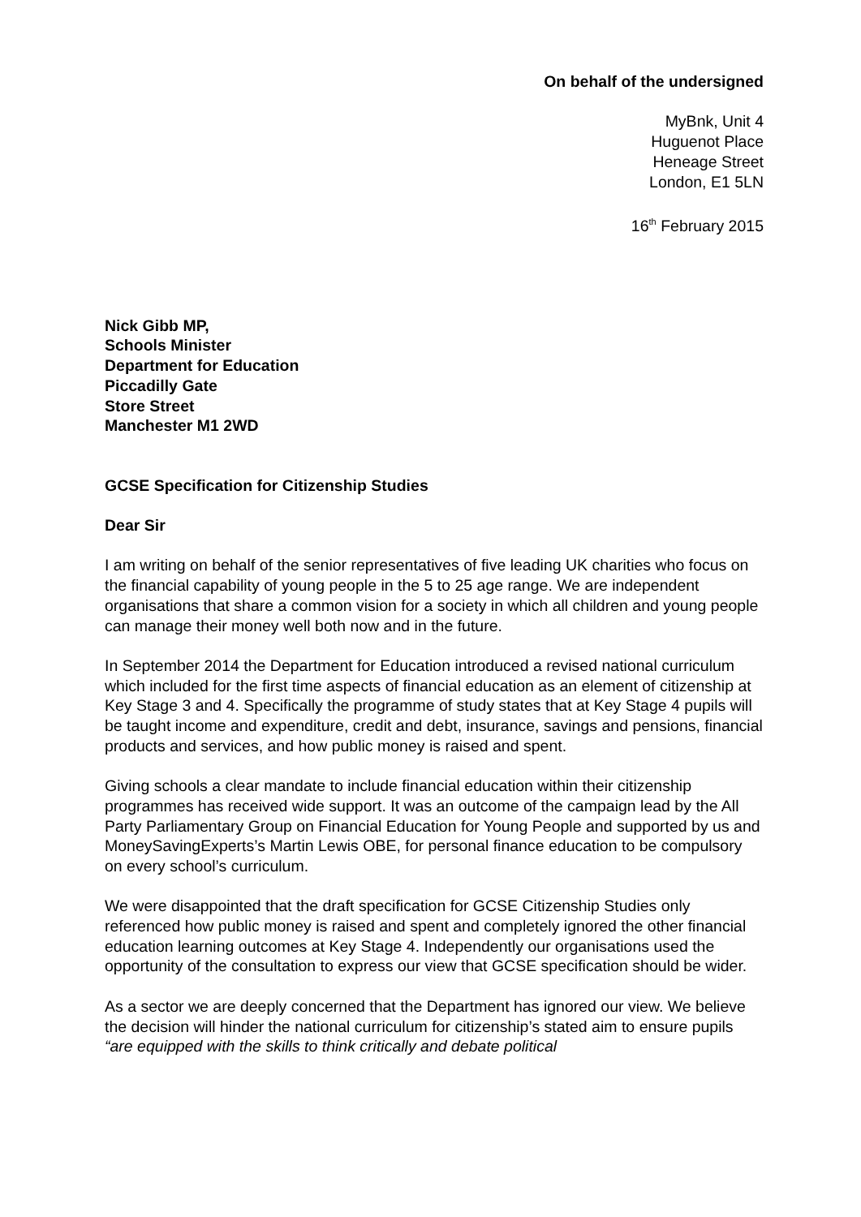On behalf of the undersigned
MyBnk, Unit 4
Huguenot Place
Heneage Street
London, E1 5LN
16<sup>th</sup> February 2015
Nick Gibb MP,
Schools Minister
Department for Education
Piccadilly Gate
Store Street
Manchester M1 2WD
GCSE Specification for Citizenship Studies
Dear Sir
I am writing on behalf of the senior representatives of five leading UK charities who focus on the financial capability of young people in the 5 to 25 age range. We are independent organisations that share a common vision for a society in which all children and young people can manage their money well both now and in the future.
In September 2014 the Department for Education introduced a revised national curriculum which included for the first time aspects of financial education as an element of citizenship at Key Stage 3 and 4. Specifically the programme of study states that at Key Stage 4 pupils will be taught income and expenditure, credit and debt, insurance, savings and pensions, financial products and services, and how public money is raised and spent.
Giving schools a clear mandate to include financial education within their citizenship programmes has received wide support. It was an outcome of the campaign lead by the All Party Parliamentary Group on Financial Education for Young People and supported by us and MoneySavingExperts’s Martin Lewis OBE, for personal finance education to be compulsory on every school’s curriculum.
We were disappointed that the draft specification for GCSE Citizenship Studies only referenced how public money is raised and spent and completely ignored the other financial education learning outcomes at Key Stage 4. Independently our organisations used the opportunity of the consultation to express our view that GCSE specification should be wider.
As a sector we are deeply concerned that the Department has ignored our view. We believe the decision will hinder the national curriculum for citizenship’s stated aim to ensure pupils “are equipped with the skills to think critically and debate political